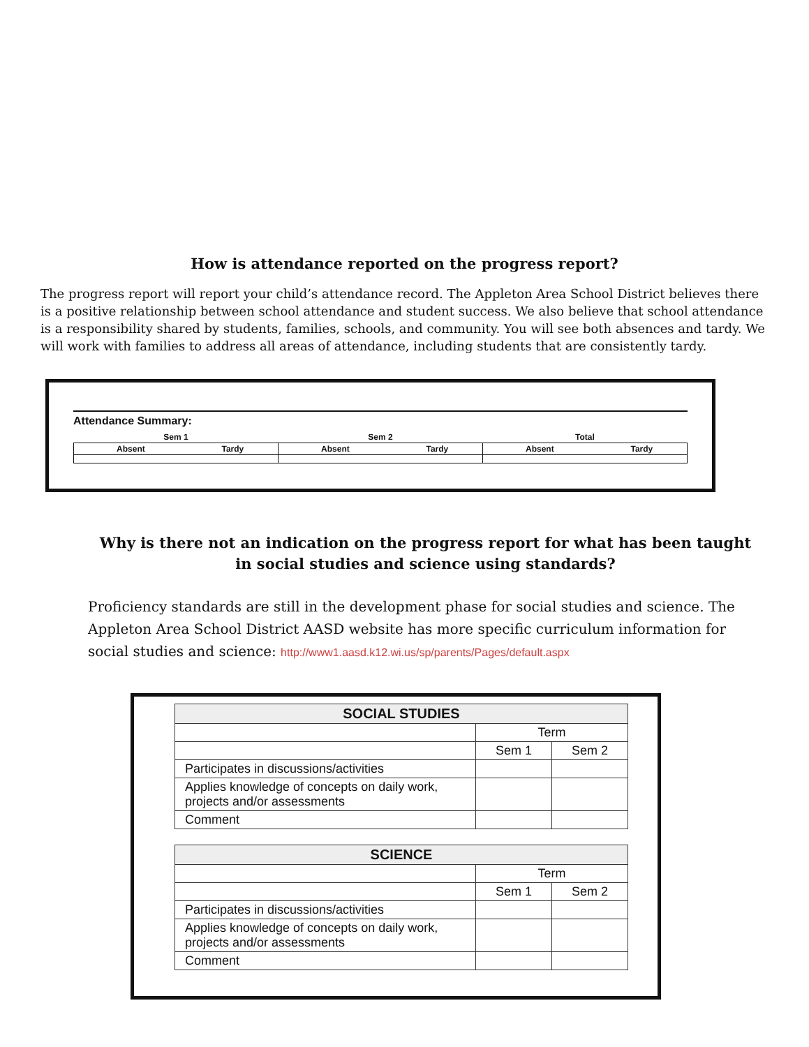How is attendance reported on the progress report?
The progress report will report your child’s attendance record. The Appleton Area School District believes there is a positive relationship between school attendance and student success. We also believe that school attendance is a responsibility shared by students, families, schools, and community. You will see both absences and tardy. We will work with families to address all areas of attendance, including students that are consistently tardy.
Attendance Summary:
| Sem 1 | | Sem 2 | | Total | |
| Absent | Tardy | Absent | Tardy | Absent | Tardy |
Why is there not an indication on the progress report for what has been taught in social studies and science using standards?
Proficiency standards are still in the development phase for social studies and science. The Appleton Area School District AASD website has more specific curriculum information for social studies and science: http://www1.aasd.k12.wi.us/sp/parents/Pages/default.aspx
| SOCIAL STUDIES | | |
| --- | --- | --- |
| | Term | |
| | Sem 1 | Sem 2 |
| Participates in discussions/activities | | |
| Applies knowledge of concepts on daily work, projects and/or assessments | | |
| Comment | | |
| SCIENCE | | |
| --- | --- | --- |
| | Term | |
| | Sem 1 | Sem 2 |
| Participates in discussions/activities | | |
| Applies knowledge of concepts on daily work, projects and/or assessments | | |
| Comment | | |